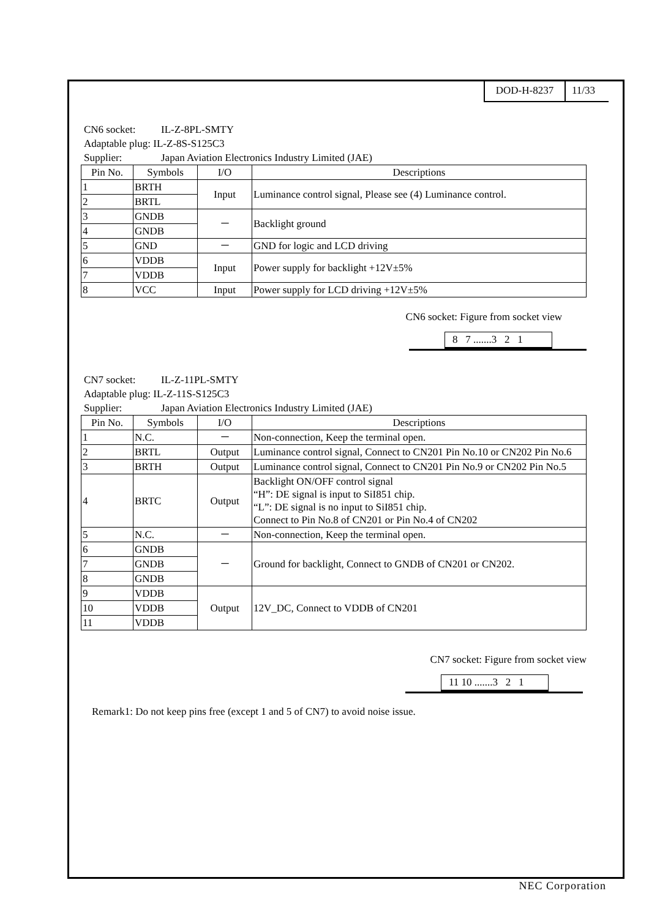DOD-H-8237 11/33
CN6 socket: IL-Z-8PL-SMTY
Adaptable plug: IL-Z-8S-S125C3
Supplier: Japan Aviation Electronics Industry Limited (JAE)
| Pin No. | Symbols | I/O | Descriptions |
| --- | --- | --- | --- |
| 1 | BRTH | Input | Luminance control signal, Please see (4) Luminance control. |
| 2 | BRTL | | |
| 3 | GNDB | － | Backlight ground |
| 4 | GNDB | | |
| 5 | GND | － | GND for logic and LCD driving |
| 6 | VDDB | Input | Power supply for backlight +12V±5% |
| 7 | VDDB | | |
| 8 | VCC | Input | Power supply for LCD driving +12V±5% |
CN6 socket: Figure from socket view
8 7 .......3 2 1
CN7 socket: IL-Z-11PL-SMTY
Adaptable plug: IL-Z-11S-S125C3
Supplier: Japan Aviation Electronics Industry Limited (JAE)
| Pin No. | Symbols | I/O | Descriptions |
| --- | --- | --- | --- |
| 1 | N.C. | － | Non-connection, Keep the terminal open. |
| 2 | BRTL | Output | Luminance control signal, Connect to CN201 Pin No.10 or CN202 Pin No.6 |
| 3 | BRTH | Output | Luminance control signal, Connect to CN201 Pin No.9 or CN202 Pin No.5 |
| 4 | BRTC | Output | Backlight ON/OFF control signal “H”: DE signal is input to SiI851 chip. “L”: DE signal is no input to SiI851 chip. Connect to Pin No.8 of CN201 or Pin No.4 of CN202 |
| 5 | N.C. | － | Non-connection, Keep the terminal open. |
| 6 | GNDB | － | Ground for backlight, Connect to GNDB of CN201 or CN202. |
| 7 | GNDB | | |
| 8 | GNDB | | |
| 9 | VDDB | Output | 12V_DC, Connect to VDDB of CN201 |
| 10 | VDDB | | |
| 11 | VDDB | | |
CN7 socket: Figure from socket view
11 10 .......3 2 1
Remark1: Do not keep pins free (except 1 and 5 of CN7) to avoid noise issue.
NEC Corporation